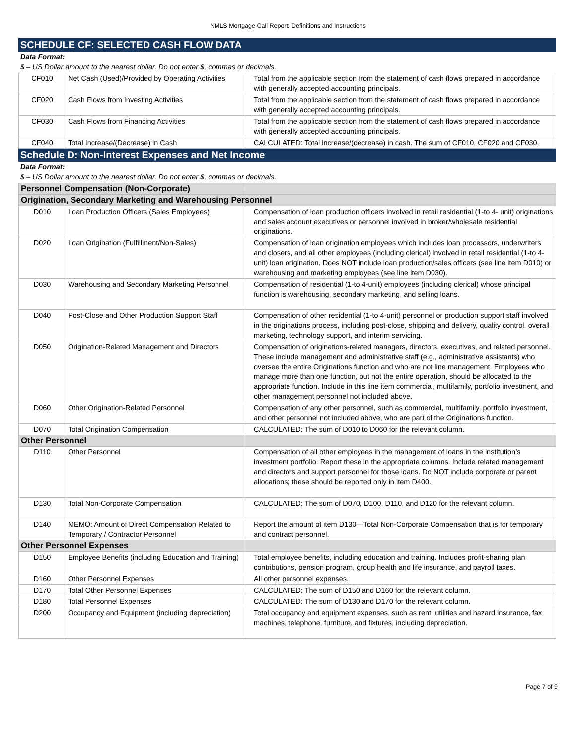NMLS Mortgage Call Report: Definitions and Instructions
SCHEDULE CF: SELECTED CASH FLOW DATA
Data Format:
$ – US Dollar amount to the nearest dollar. Do not enter $, commas or decimals.
| CF010 | Net Cash (Used)/Provided by Operating Activities | Total from the applicable section from the statement of cash flows prepared in accordance with generally accepted accounting principals. |
| CF020 | Cash Flows from Investing Activities | Total from the applicable section from the statement of cash flows prepared in accordance with generally accepted accounting principals. |
| CF030 | Cash Flows from Financing Activities | Total from the applicable section from the statement of cash flows prepared in accordance with generally accepted accounting principals. |
| CF040 | Total Increase/(Decrease) in Cash | CALCULATED: Total increase/(decrease) in cash. The sum of CF010, CF020 and CF030. |
Schedule D: Non-Interest Expenses and Net Income
Data Format:
$ – US Dollar amount to the nearest dollar. Do not enter $, commas or decimals.
| Personnel Compensation (Non-Corporate) | | |
| Origination, Secondary Marketing and Warehousing Personnel | | |
| D010 | Loan Production Officers (Sales Employees) | Compensation of loan production officers involved in retail residential (1-to 4- unit) originations and sales account executives or personnel involved in broker/wholesale residential originations. |
| D020 | Loan Origination (Fulfillment/Non-Sales) | Compensation of loan origination employees which includes loan processors, underwriters and closers, and all other employees (including clerical) involved in retail residential (1-to 4-unit) loan origination. Does NOT include loan production/sales officers (see line item D010) or warehousing and marketing employees (see line item D030). |
| D030 | Warehousing and Secondary Marketing Personnel | Compensation of residential (1-to 4-unit) employees (including clerical) whose principal function is warehousing, secondary marketing, and selling loans. |
| D040 | Post-Close and Other Production Support Staff | Compensation of other residential (1-to 4-unit) personnel or production support staff involved in the originations process, including post-close, shipping and delivery, quality control, overall marketing, technology support, and interim servicing. |
| D050 | Origination-Related Management and Directors | Compensation of originations-related managers, directors, executives, and related personnel. These include management and administrative staff (e.g., administrative assistants) who oversee the entire Originations function and who are not line management. Employees who manage more than one function, but not the entire operation, should be allocated to the appropriate function. Include in this line item commercial, multifamily, portfolio investment, and other management personnel not included above. |
| D060 | Other Origination-Related Personnel | Compensation of any other personnel, such as commercial, multifamily, portfolio investment, and other personnel not included above, who are part of the Originations function. |
| D070 | Total Origination Compensation | CALCULATED: The sum of D010 to D060 for the relevant column. |
| Other Personnel | | |
| D110 | Other Personnel | Compensation of all other employees in the management of loans in the institution’s investment portfolio. Report these in the appropriate columns. Include related management and directors and support personnel for those loans. Do NOT include corporate or parent allocations; these should be reported only in item D400. |
| D130 | Total Non-Corporate Compensation | CALCULATED: The sum of D070, D100, D110, and D120 for the relevant column. |
| D140 | MEMO: Amount of Direct Compensation Related to Temporary / Contractor Personnel | Report the amount of item D130—Total Non-Corporate Compensation that is for temporary and contract personnel. |
| Other Personnel Expenses | | |
| D150 | Employee Benefits (including Education and Training) | Total employee benefits, including education and training. Includes profit-sharing plan contributions, pension program, group health and life insurance, and payroll taxes. |
| D160 | Other Personnel Expenses | All other personnel expenses. |
| D170 | Total Other Personnel Expenses | CALCULATED: The sum of D150 and D160 for the relevant column. |
| D180 | Total Personnel Expenses | CALCULATED: The sum of D130 and D170 for the relevant column. |
| D200 | Occupancy and Equipment (including depreciation) | Total occupancy and equipment expenses, such as rent, utilities and hazard insurance, fax machines, telephone, furniture, and fixtures, including depreciation. |
Page 7 of 9